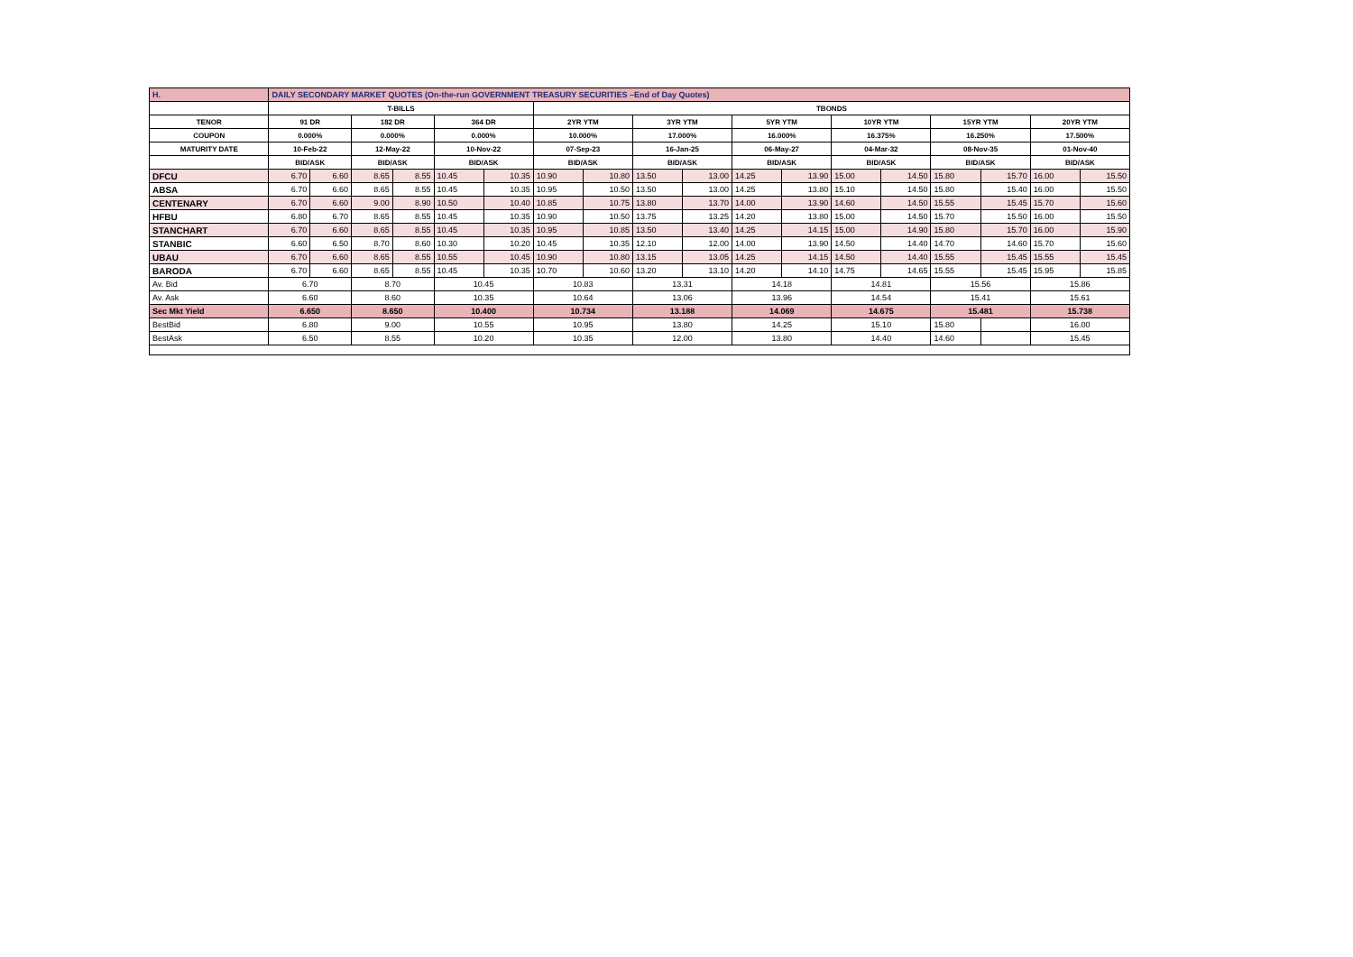| H. | DAILY SECONDARY MARKET QUOTES (On-the-run GOVERNMENT TREASURY SECURITIES –End of Day Quotes) | | | | | | | | | | | | | | | | | |
| | T-BILLS | | | | | | TBONDS | | | | | | | | | | | |
| TENOR | 91 DR | | 182 DR | | 364 DR | | 2YR YTM | | 3YR YTM | | 5YR YTM | | 10YR YTM | | 15YR YTM | | 20YR YTM | |
| COUPON | 0.000% | | 0.000% | | 0.000% | | 10.000% | | 17.000% | | 16.000% | | 16.375% | | 16.250% | | 17.500% | |
| MATURITY DATE | 10-Feb-22 | | 12-May-22 | | 10-Nov-22 | | 07-Sep-23 | | 16-Jan-25 | | 06-May-27 | | 04-Mar-32 | | 08-Nov-35 | | 01-Nov-40 | |
| | BID/ASK | | BID/ASK | | BID/ASK | | BID/ASK | | BID/ASK | | BID/ASK | | BID/ASK | | BID/ASK | | BID/ASK | |
| DFCU | 6.70 | 6.60 | 8.65 | 8.55 | 10.45 | 10.35 | 10.90 | 10.80 | 13.50 | 13.00 | 14.25 | 13.90 | 15.00 | 14.50 | 15.80 | 15.70 | 16.00 | 15.50 |
| ABSA | 6.70 | 6.60 | 8.65 | 8.55 | 10.45 | 10.35 | 10.95 | 10.50 | 13.50 | 13.00 | 14.25 | 13.80 | 15.10 | 14.50 | 15.80 | 15.40 | 16.00 | 15.50 |
| CENTENARY | 6.70 | 6.60 | 9.00 | 8.90 | 10.50 | 10.40 | 10.85 | 10.75 | 13.80 | 13.70 | 14.00 | 13.90 | 14.60 | 14.50 | 15.55 | 15.45 | 15.70 | 15.60 |
| HFBU | 6.80 | 6.70 | 8.65 | 8.55 | 10.45 | 10.35 | 10.90 | 10.50 | 13.75 | 13.25 | 14.20 | 13.80 | 15.00 | 14.50 | 15.70 | 15.50 | 16.00 | 15.50 |
| STANCHART | 6.70 | 6.60 | 8.65 | 8.55 | 10.45 | 10.35 | 10.95 | 10.85 | 13.50 | 13.40 | 14.25 | 14.15 | 15.00 | 14.90 | 15.80 | 15.70 | 16.00 | 15.90 |
| STANBIC | 6.60 | 6.50 | 8.70 | 8.60 | 10.30 | 10.20 | 10.45 | 10.35 | 12.10 | 12.00 | 14.00 | 13.90 | 14.50 | 14.40 | 14.70 | 14.60 | 15.70 | 15.60 |
| UBAU | 6.70 | 6.60 | 8.65 | 8.55 | 10.55 | 10.45 | 10.90 | 10.80 | 13.15 | 13.05 | 14.25 | 14.15 | 14.50 | 14.40 | 15.55 | 15.45 | 15.55 | 15.45 |
| BARODA | 6.70 | 6.60 | 8.65 | 8.55 | 10.45 | 10.35 | 10.70 | 10.60 | 13.20 | 13.10 | 14.20 | 14.10 | 14.75 | 14.65 | 15.55 | 15.45 | 15.95 | 15.85 |
| Av. Bid | 6.70 | | 8.70 | | 10.45 | | 10.83 | | 13.31 | | 14.18 | | 14.81 | | 15.56 | | 15.86 | |
| Av. Ask | 6.60 | | 8.60 | | 10.35 | | 10.64 | | 13.06 | | 13.96 | | 14.54 | | 15.41 | | 15.61 | |
| Sec Mkt Yield | 6.650 | | 8.650 | | 10.400 | | 10.734 | | 13.188 | | 14.069 | | 14.675 | | 15.481 | | 15.738 | |
| BestBid | 6.80 | | 9.00 | | 10.55 | | 10.95 | | 13.80 | | 14.25 | | 15.10 | | 15.80 | | 16.00 | |
| BestAsk | 6.50 | | 8.55 | | 10.20 | | 10.35 | | 12.00 | | 13.80 | | 14.40 | | 14.60 | | 15.45 | |